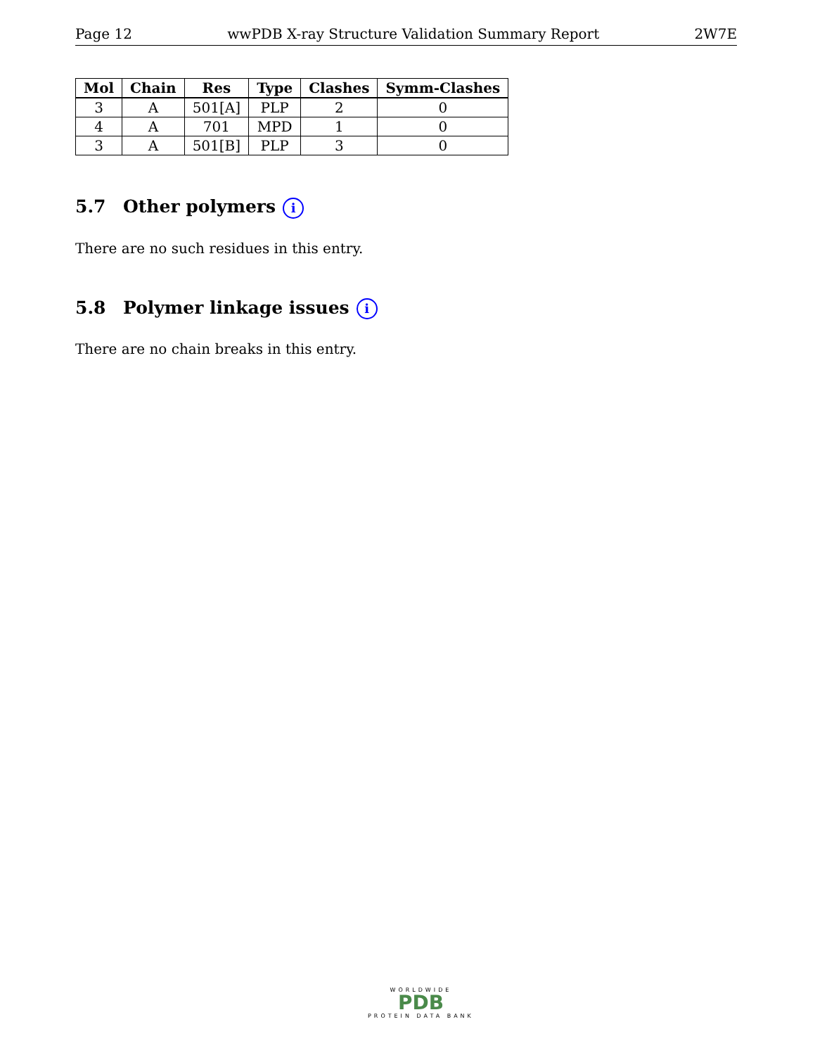Page 12 wwPDB X-ray Structure Validation Summary Report 2W7E
| Mol | Chain | Res | Type | Clashes | Symm-Clashes |
| --- | --- | --- | --- | --- | --- |
| 3 | A | 501[A] | PLP | 2 | 0 |
| 4 | A | 701 | MPD | 1 | 0 |
| 3 | A | 501[B] | PLP | 3 | 0 |
5.7 Other polymers i
There are no such residues in this entry.
5.8 Polymer linkage issues i
There are no chain breaks in this entry.
WORLDWIDE
PDB
PROTEIN DATA BANK